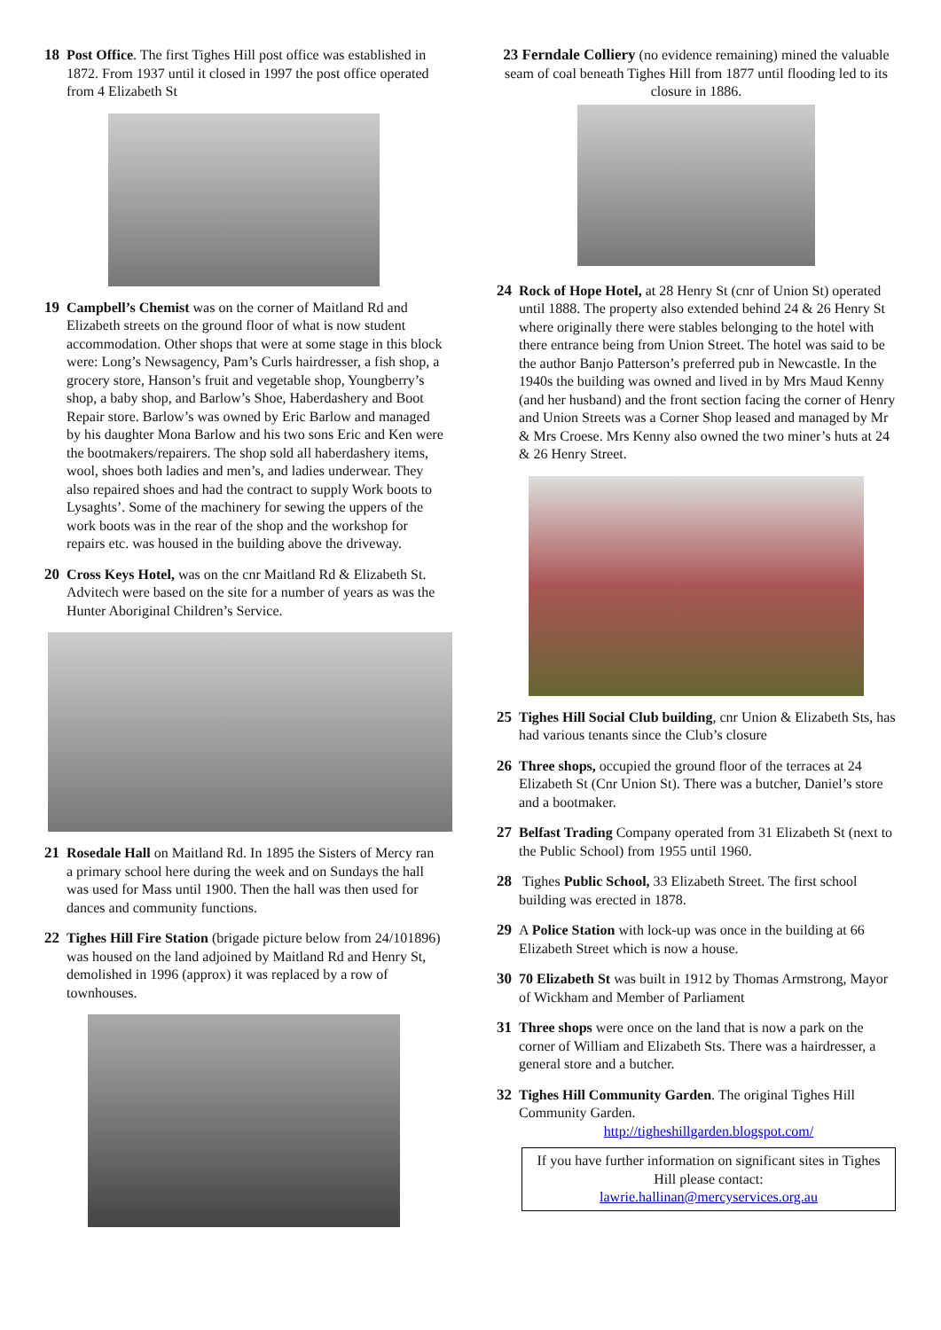18 Post Office. The first Tighes Hill post office was established in 1872. From 1937 until it closed in 1997 the post office operated from 4 Elizabeth St
19 Campbell’s Chemist was on the corner of Maitland Rd and Elizabeth streets on the ground floor of what is now student accommodation. Other shops that were at some stage in this block were: Long’s Newsagency, Pam’s Curls hairdresser, a fish shop, a grocery store, Hanson’s fruit and vegetable shop, Youngberry’s shop, a baby shop, and Barlow’s Shoe, Haberdashery and Boot Repair store. Barlow’s was owned by Eric Barlow and managed by his daughter Mona Barlow and his two sons Eric and Ken were the bootmakers/repairers. The shop sold all haberdashery items, wool, shoes both ladies and men’s, and ladies underwear. They also repaired shoes and had the contract to supply Work boots to Lysaghts’. Some of the machinery for sewing the uppers of the work boots was in the rear of the shop and the workshop for repairs etc. was housed in the building above the driveway.
20 Cross Keys Hotel, was on the cnr Maitland Rd & Elizabeth St. Advitech were based on the site for a number of years as was the Hunter Aboriginal Children’s Service.
21 Rosedale Hall on Maitland Rd. In 1895 the Sisters of Mercy ran a primary school here during the week and on Sundays the hall was used for Mass until 1900. Then the hall was then used for dances and community functions.
22 Tighes Hill Fire Station (brigade picture below from 24/101896) was housed on the land adjoined by Maitland Rd and Henry St, demolished in 1996 (approx) it was replaced by a row of townhouses.
23 Ferndale Colliery (no evidence remaining) mined the valuable seam of coal beneath Tighes Hill from 1877 until flooding led to its closure in 1886.
24 Rock of Hope Hotel, at 28 Henry St (cnr of Union St) operated until 1888. The property also extended behind 24 & 26 Henry St where originally there were stables belonging to the hotel with there entrance being from Union Street. The hotel was said to be the author Banjo Patterson’s preferred pub in Newcastle. In the 1940s the building was owned and lived in by Mrs Maud Kenny (and her husband) and the front section facing the corner of Henry and Union Streets was a Corner Shop leased and managed by Mr & Mrs Croese. Mrs Kenny also owned the two miner’s huts at 24 & 26 Henry Street.
25 Tighes Hill Social Club building, cnr Union & Elizabeth Sts, has had various tenants since the Club’s closure
26 Three shops, occupied the ground floor of the terraces at 24 Elizabeth St (Cnr Union St). There was a butcher, Daniel’s store and a bootmaker.
27 Belfast Trading Company operated from 31 Elizabeth St (next to the Public School) from 1955 until 1960.
28 Tighes Public School, 33 Elizabeth Street. The first school building was erected in 1878.
29 A Police Station with lock-up was once in the building at 66 Elizabeth Street which is now a house.
30 70 Elizabeth St was built in 1912 by Thomas Armstrong, Mayor of Wickham and Member of Parliament
31 Three shops were once on the land that is now a park on the corner of William and Elizabeth Sts. There was a hairdresser, a general store and a butcher.
32 Tighes Hill Community Garden. The original Tighes Hill Community Garden.
http://tigheshillgarden.blogspot.com/
If you have further information on significant sites in Tighes Hill please contact:
lawrie.hallinan@mercyservices.org.au